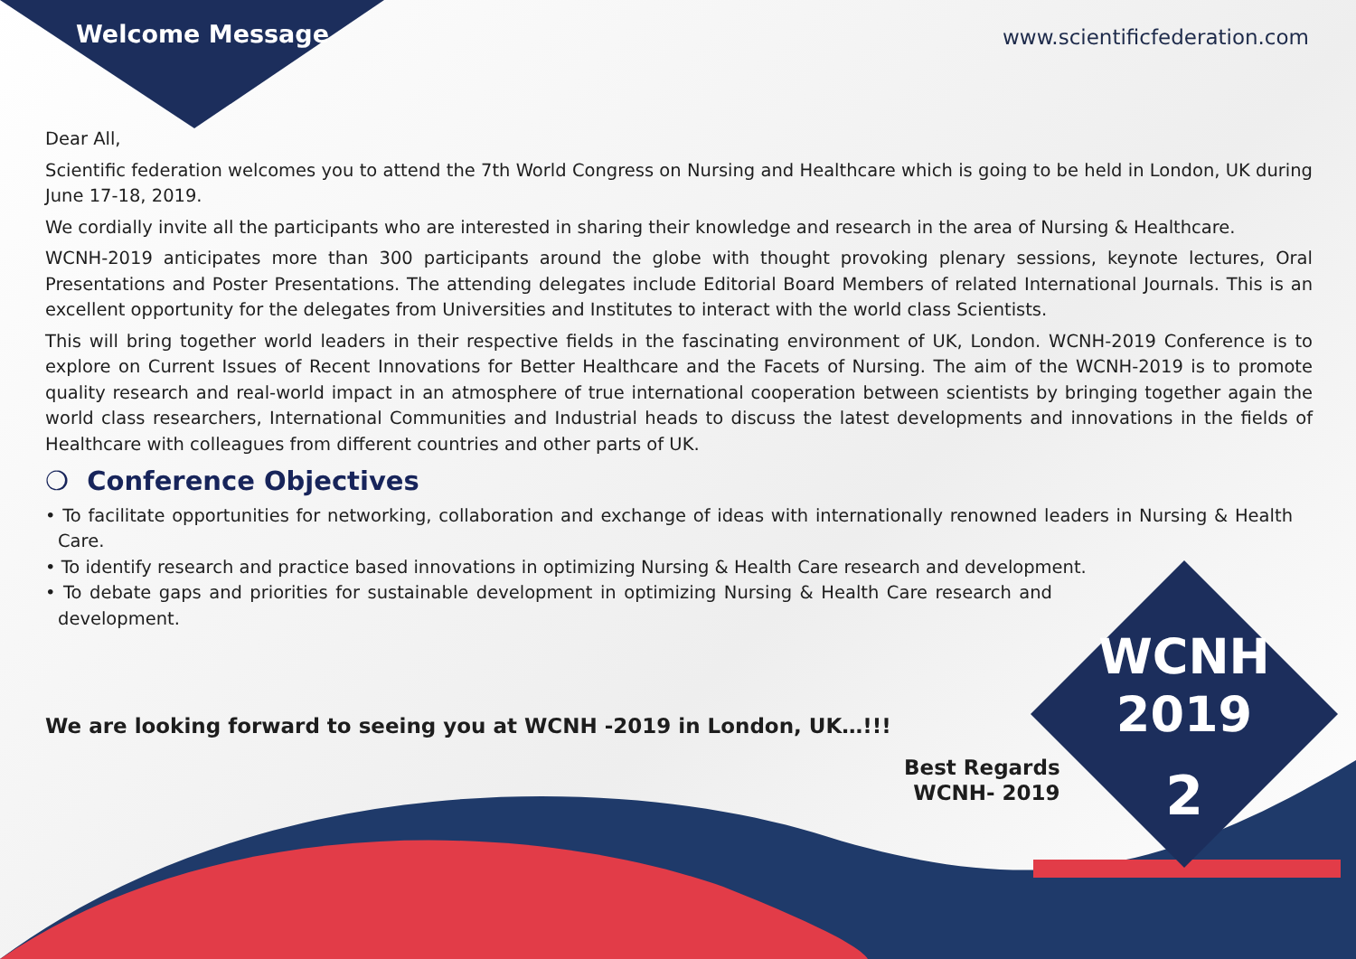Welcome Message www.scientificfederation.com
Dear All,
Scientific federation welcomes you to attend the 7th World Congress on Nursing and Healthcare which is going to be held in London, UK during June 17-18, 2019.
We cordially invite all the participants who are interested in sharing their knowledge and research in the area of Nursing & Healthcare.
WCNH-2019 anticipates more than 300 participants around the globe with thought provoking plenary sessions, keynote lectures, Oral Presentations and Poster Presentations. The attending delegates include Editorial Board Members of related International Journals. This is an excellent opportunity for the delegates from Universities and Institutes to interact with the world class Scientists.
This will bring together world leaders in their respective fields in the fascinating environment of UK, London. WCNH-2019 Conference is to explore on Current Issues of Recent Innovations for Better Healthcare and the Facets of Nursing. The aim of the WCNH-2019 is to promote quality research and real-world impact in an atmosphere of true international cooperation between scientists by bringing together again the world class researchers, International Communities and Industrial heads to discuss the latest developments and innovations in the fields of Healthcare with colleagues from different countries and other parts of UK.
❍ Conference Objectives
• To facilitate opportunities for networking, collaboration and exchange of ideas with internationally renowned leaders in Nursing & Health Care.
• To identify research and practice based innovations in optimizing Nursing & Health Care research and development.
• To debate gaps and priorities for sustainable development in optimizing Nursing & Health Care research and development.
We are looking forward to seeing you at WCNH -2019 in London, UK…!!!
Best Regards
WCNH- 2019
WCNH
2019
2